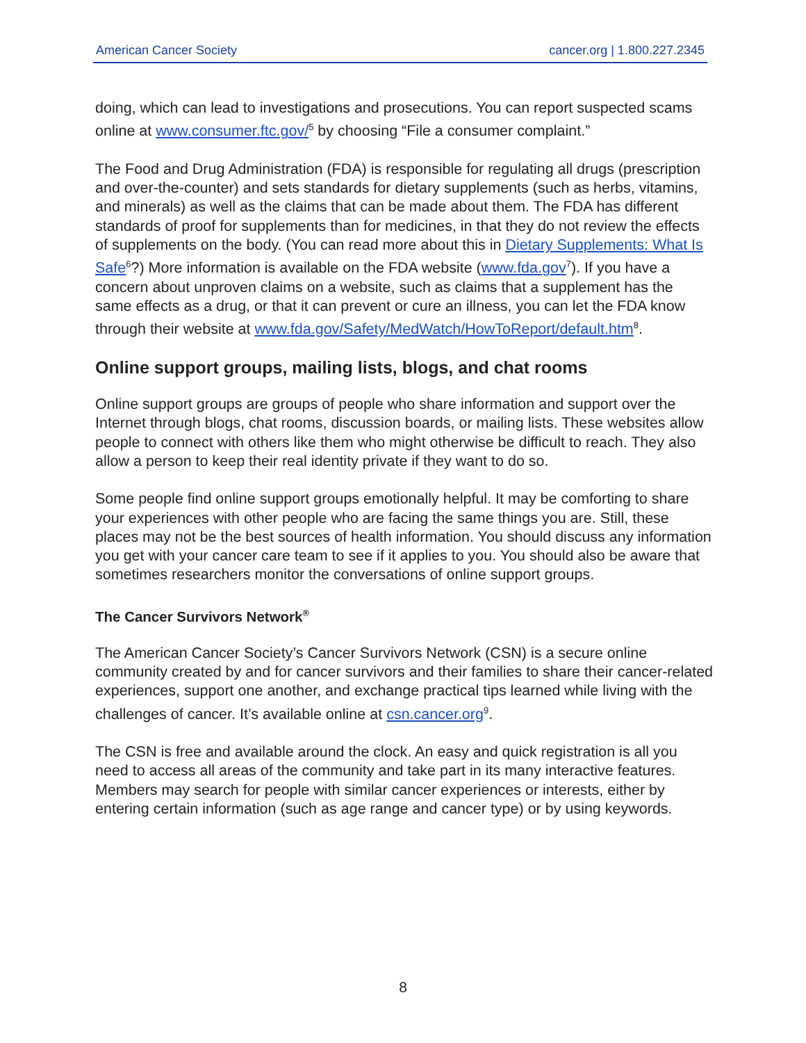American Cancer Society cancer.org | 1.800.227.2345
doing, which can lead to investigations and prosecutions. You can report suspected scams online at www.consumer.ftc.gov/<sup>5</sup> by choosing “File a consumer complaint.”
The Food and Drug Administration (FDA) is responsible for regulating all drugs (prescription and over-the-counter) and sets standards for dietary supplements (such as herbs, vitamins, and minerals) as well as the claims that can be made about them. The FDA has different standards of proof for supplements than for medicines, in that they do not review the effects of supplements on the body. (You can read more about this in Dietary Supplements: What Is Safe<sup>6</sup>?) More information is available on the FDA website (www.fda.gov<sup>7</sup>). If you have a concern about unproven claims on a website, such as claims that a supplement has the same effects as a drug, or that it can prevent or cure an illness, you can let the FDA know through their website at www.fda.gov/Safety/MedWatch/HowToReport/default.htm<sup>8</sup>.
Online support groups, mailing lists, blogs, and chat rooms
Online support groups are groups of people who share information and support over the Internet through blogs, chat rooms, discussion boards, or mailing lists. These websites allow people to connect with others like them who might otherwise be difficult to reach. They also allow a person to keep their real identity private if they want to do so.
Some people find online support groups emotionally helpful. It may be comforting to share your experiences with other people who are facing the same things you are. Still, these places may not be the best sources of health information. You should discuss any information you get with your cancer care team to see if it applies to you. You should also be aware that sometimes researchers monitor the conversations of online support groups.
The Cancer Survivors Network<sup>®</sup>
The American Cancer Society’s Cancer Survivors Network (CSN) is a secure online community created by and for cancer survivors and their families to share their cancer-related experiences, support one another, and exchange practical tips learned while living with the challenges of cancer. It’s available online at csn.cancer.org<sup>9</sup>.
The CSN is free and available around the clock. An easy and quick registration is all you need to access all areas of the community and take part in its many interactive features. Members may search for people with similar cancer experiences or interests, either by entering certain information (such as age range and cancer type) or by using keywords.
8